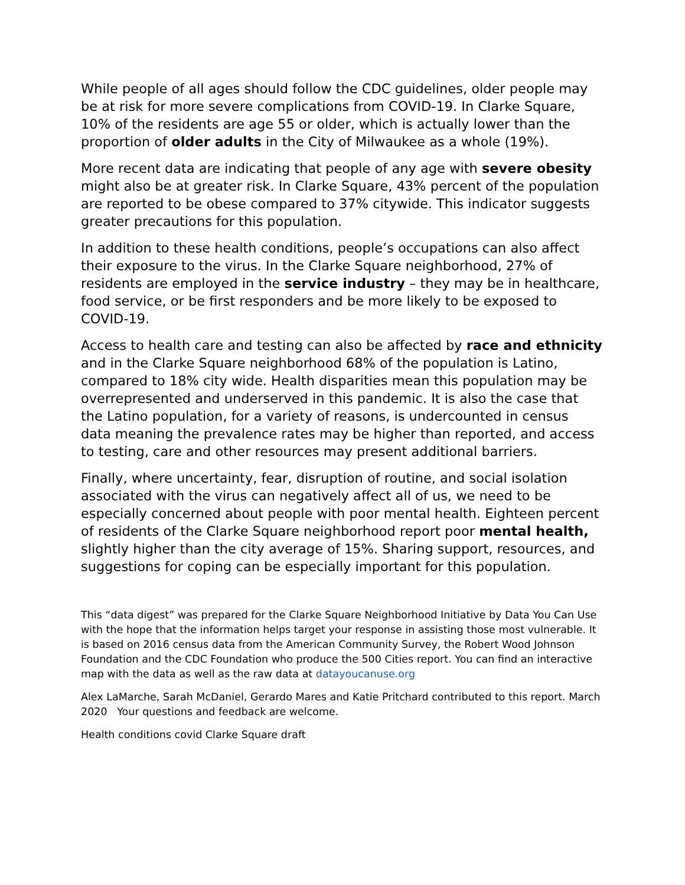While people of all ages should follow the CDC guidelines, older people may be at risk for more severe complications from COVID-19. In Clarke Square, 10% of the residents are age 55 or older, which is actually lower than the proportion of older adults in the City of Milwaukee as a whole (19%).
More recent data are indicating that people of any age with severe obesity might also be at greater risk. In Clarke Square, 43% percent of the population are reported to be obese compared to 37% citywide. This indicator suggests greater precautions for this population.
In addition to these health conditions, people’s occupations can also affect their exposure to the virus. In the Clarke Square neighborhood, 27% of residents are employed in the service industry – they may be in healthcare, food service, or be first responders and be more likely to be exposed to COVID-19.
Access to health care and testing can also be affected by race and ethnicity and in the Clarke Square neighborhood 68% of the population is Latino, compared to 18% city wide. Health disparities mean this population may be overrepresented and underserved in this pandemic. It is also the case that the Latino population, for a variety of reasons, is undercounted in census data meaning the prevalence rates may be higher than reported, and access to testing, care and other resources may present additional barriers.
Finally, where uncertainty, fear, disruption of routine, and social isolation associated with the virus can negatively affect all of us, we need to be especially concerned about people with poor mental health. Eighteen percent of residents of the Clarke Square neighborhood report poor mental health, slightly higher than the city average of 15%. Sharing support, resources, and suggestions for coping can be especially important for this population.
This “data digest” was prepared for the Clarke Square Neighborhood Initiative by Data You Can Use with the hope that the information helps target your response in assisting those most vulnerable. It is based on 2016 census data from the American Community Survey, the Robert Wood Johnson Foundation and the CDC Foundation who produce the 500 Cities report. You can find an interactive map with the data as well as the raw data at datayoucanuse.org
Alex LaMarche, Sarah McDaniel, Gerardo Mares and Katie Pritchard contributed to this report. March 2020 Your questions and feedback are welcome.
Health conditions covid Clarke Square draft